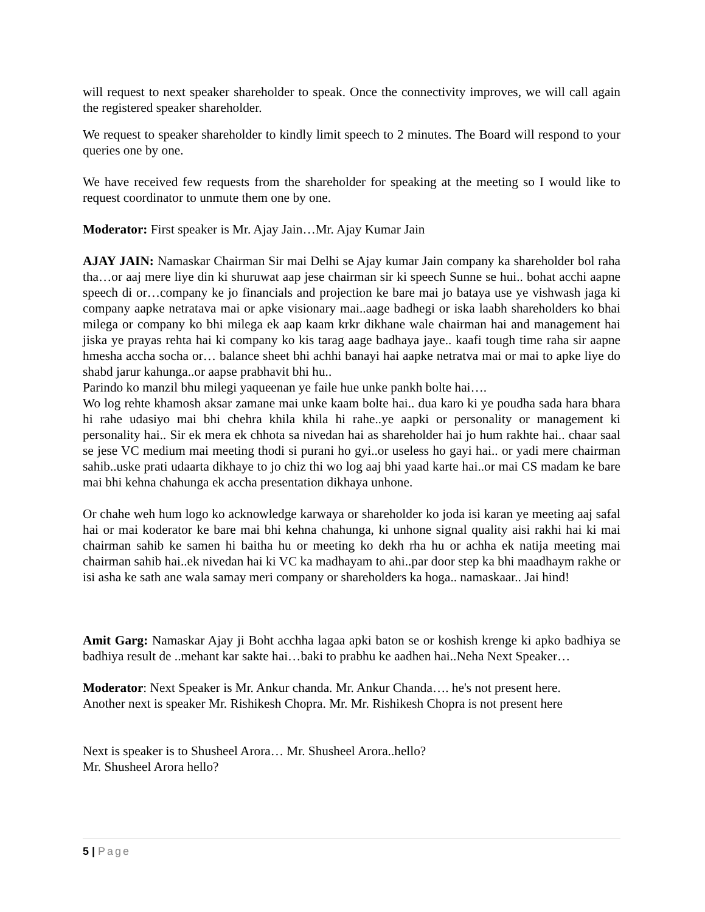will request to next speaker shareholder to speak. Once the connectivity improves, we will call again the registered speaker shareholder.
We request to speaker shareholder to kindly limit speech to 2 minutes. The Board will respond to your queries one by one.
We have received few requests from the shareholder for speaking at the meeting so I would like to request coordinator to unmute them one by one.
Moderator: First speaker is Mr. Ajay Jain…Mr. Ajay Kumar Jain
AJAY JAIN: Namaskar Chairman Sir mai Delhi se Ajay kumar Jain company ka shareholder bol raha tha…or aaj mere liye din ki shuruwat aap jese chairman sir ki speech Sunne se hui.. bohat acchi aapne speech di or…company ke jo financials and projection ke bare mai jo bataya use ye vishwash jaga ki company aapke netratava mai or apke visionary mai..aage badhegi or iska laabh shareholders ko bhai milega or company ko bhi milega ek aap kaam krkr dikhane wale chairman hai and management hai jiska ye prayas rehta hai ki company ko kis tarag aage badhaya jaye.. kaafi tough time raha sir aapne hmesha accha socha or… balance sheet bhi achhi banayi hai aapke netratva mai or mai to apke liye do shabd jarur kahunga..or aapse prabhavit bhi hu..
Parindo ko manzil bhu milegi yaqueenan ye faile hue unke pankh bolte hai….
Wo log rehte khamosh aksar zamane mai unke kaam bolte hai.. dua karo ki ye poudha sada hara bhara hi rahe udasiyo mai bhi chehra khila khila hi rahe..ye aapki or personality or management ki personality hai.. Sir ek mera ek chhota sa nivedan hai as shareholder hai jo hum rakhte hai.. chaar saal se jese VC medium mai meeting thodi si purani ho gyi..or useless ho gayi hai.. or yadi mere chairman sahib..uske prati udaarta dikhaye to jo chiz thi wo log aaj bhi yaad karte hai..or mai CS madam ke bare mai bhi kehna chahunga ek accha presentation dikhaya unhone.
Or chahe weh hum logo ko acknowledge karwaya or shareholder ko joda isi karan ye meeting aaj safal hai or mai koderator ke bare mai bhi kehna chahunga, ki unhone signal quality aisi rakhi hai ki mai chairman sahib ke samen hi baitha hu or meeting ko dekh rha hu or achha ek natija meeting mai chairman sahib hai..ek nivedan hai ki VC ka madhayam to ahi..par door step ka bhi maadhaym rakhe or isi asha ke sath ane wala samay meri company or shareholders ka hoga.. namaskaar.. Jai hind!
Amit Garg: Namaskar Ajay ji Boht acchha lagaa apki baton se or koshish krenge ki apko badhiya se badhiya result de ..mehant kar sakte hai…baki to prabhu ke aadhen hai..Neha Next Speaker…
Moderator: Next Speaker is Mr. Ankur chanda. Mr. Ankur Chanda…. he's not present here.
Another next is speaker Mr. Rishikesh Chopra. Mr. Mr. Rishikesh Chopra is not present here
Next is speaker is to Shusheel Arora… Mr. Shusheel Arora..hello?
Mr. Shusheel Arora hello?
5 | Page